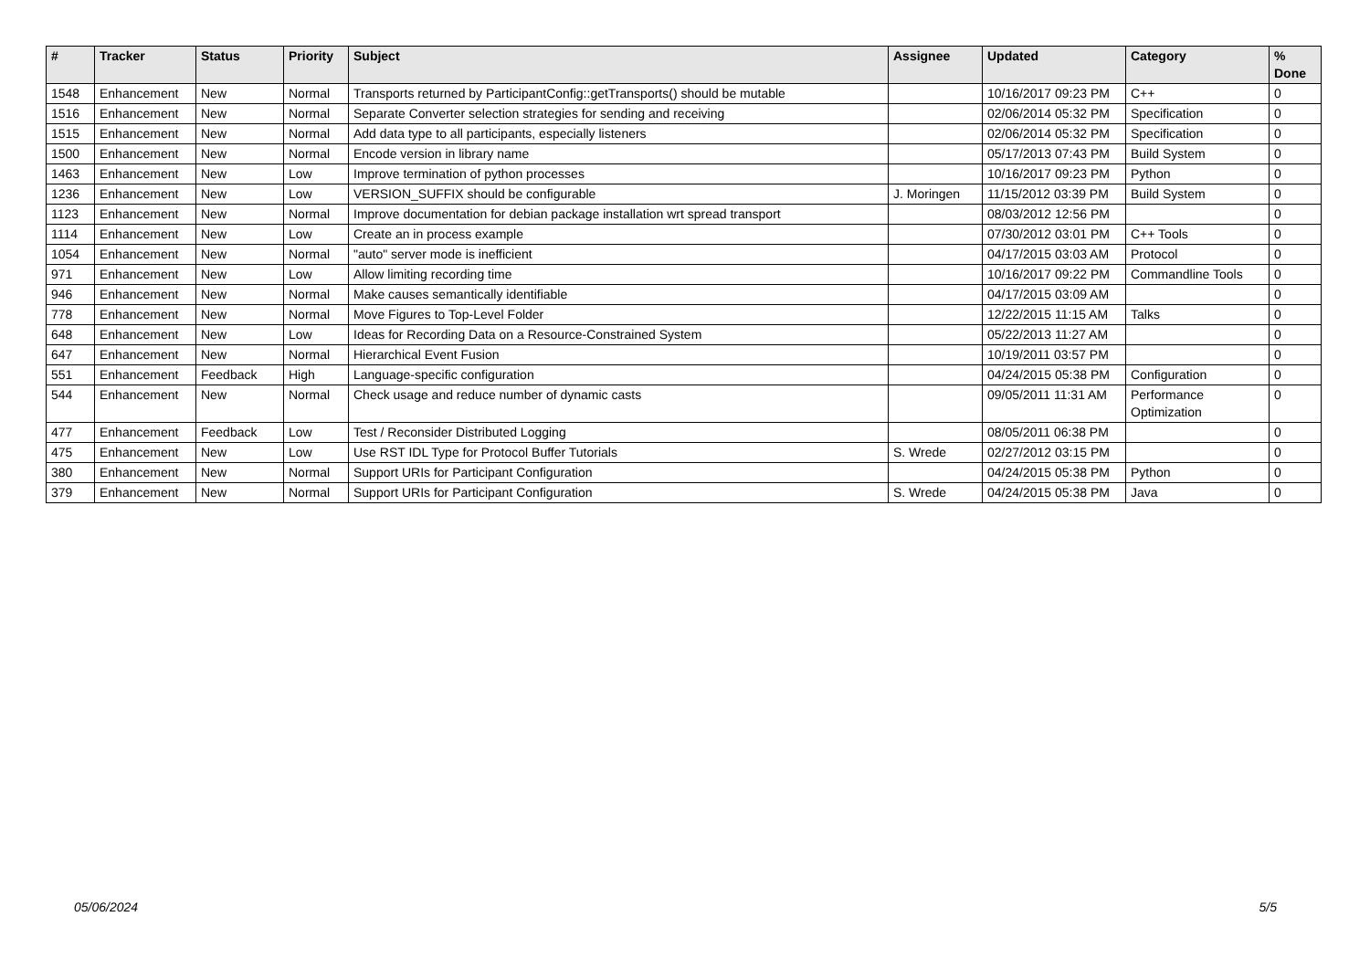| # | Tracker | Status | Priority | Subject | Assignee | Updated | Category | % Done |
| --- | --- | --- | --- | --- | --- | --- | --- | --- |
| 1548 | Enhancement | New | Normal | Transports returned by ParticipantConfig::getTransports() should be mutable | | 10/16/2017 09:23 PM | C++ | 0 |
| 1516 | Enhancement | New | Normal | Separate Converter selection strategies for sending and receiving | | 02/06/2014 05:32 PM | Specification | 0 |
| 1515 | Enhancement | New | Normal | Add data type to all participants, especially listeners | | 02/06/2014 05:32 PM | Specification | 0 |
| 1500 | Enhancement | New | Normal | Encode version in library name | | 05/17/2013 07:43 PM | Build System | 0 |
| 1463 | Enhancement | New | Low | Improve termination of python processes | | 10/16/2017 09:23 PM | Python | 0 |
| 1236 | Enhancement | New | Low | VERSION_SUFFIX should be configurable | J. Moringen | 11/15/2012 03:39 PM | Build System | 0 |
| 1123 | Enhancement | New | Normal | Improve documentation for debian package installation wrt spread transport | | 08/03/2012 12:56 PM | | 0 |
| 1114 | Enhancement | New | Low | Create an in process example | | 07/30/2012 03:01 PM | C++ Tools | 0 |
| 1054 | Enhancement | New | Normal | "auto" server mode is inefficient | | 04/17/2015 03:03 AM | Protocol | 0 |
| 971 | Enhancement | New | Low | Allow limiting recording time | | 10/16/2017 09:22 PM | Commandline Tools | 0 |
| 946 | Enhancement | New | Normal | Make causes semantically identifiable | | 04/17/2015 03:09 AM | | 0 |
| 778 | Enhancement | New | Normal | Move Figures to Top-Level Folder | | 12/22/2015 11:15 AM | Talks | 0 |
| 648 | Enhancement | New | Low | Ideas for Recording Data on a Resource-Constrained System | | 05/22/2013 11:27 AM | | 0 |
| 647 | Enhancement | New | Normal | Hierarchical Event Fusion | | 10/19/2011 03:57 PM | | 0 |
| 551 | Enhancement | Feedback | High | Language-specific configuration | | 04/24/2015 05:38 PM | Configuration | 0 |
| 544 | Enhancement | New | Normal | Check usage and reduce number of dynamic casts | | 09/05/2011 11:31 AM | Performance Optimization | 0 |
| 477 | Enhancement | Feedback | Low | Test / Reconsider Distributed Logging | | 08/05/2011 06:38 PM | | 0 |
| 475 | Enhancement | New | Low | Use RST IDL Type for Protocol Buffer Tutorials | S. Wrede | 02/27/2012 03:15 PM | | 0 |
| 380 | Enhancement | New | Normal | Support URIs for Participant Configuration | | 04/24/2015 05:38 PM | Python | 0 |
| 379 | Enhancement | New | Normal | Support URIs for Participant Configuration | S. Wrede | 04/24/2015 05:38 PM | Java | 0 |
05/06/2024 5/5